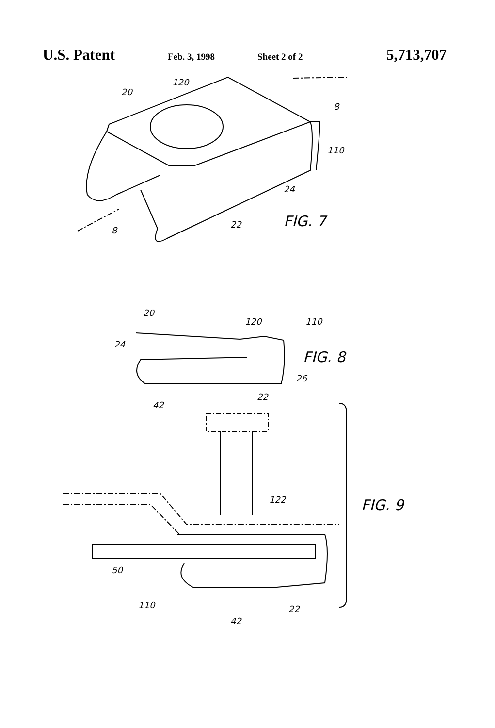U.S. Patent
Feb. 3, 1998 Sheet 2 of 2
5,713,707
FIG. 7
20
120
110
24
22
8
8
FIG. 8
20
120
110
24
26
22
42
FIG. 9
122
50
110
22
42